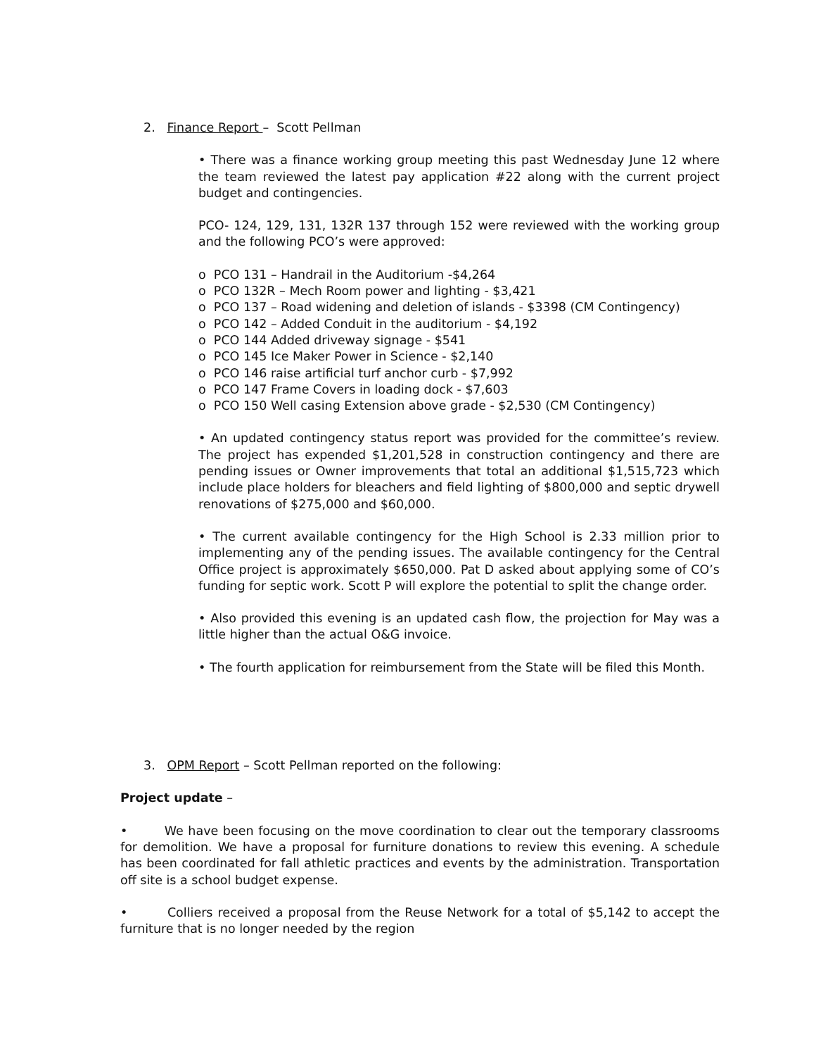2. Finance Report – Scott Pellman
• There was a finance working group meeting this past Wednesday June 12 where the team reviewed the latest pay application #22 along with the current project budget and contingencies.
PCO- 124, 129, 131, 132R 137 through 152 were reviewed with the working group and the following PCO’s were approved:
o PCO 131 – Handrail in the Auditorium -$4,264
o PCO 132R – Mech Room power and lighting - $3,421
o PCO 137 – Road widening and deletion of islands - $3398 (CM Contingency)
o PCO 142 – Added Conduit in the auditorium - $4,192
o PCO 144 Added driveway signage - $541
o PCO 145 Ice Maker Power in Science - $2,140
o PCO 146 raise artificial turf anchor curb - $7,992
o PCO 147 Frame Covers in loading dock - $7,603
o PCO 150 Well casing Extension above grade - $2,530 (CM Contingency)
• An updated contingency status report was provided for the committee’s review. The project has expended $1,201,528 in construction contingency and there are pending issues or Owner improvements that total an additional $1,515,723 which include place holders for bleachers and field lighting of $800,000 and septic drywell renovations of $275,000 and $60,000.
• The current available contingency for the High School is 2.33 million prior to implementing any of the pending issues. The available contingency for the Central Office project is approximately $650,000. Pat D asked about applying some of CO’s funding for septic work. Scott P will explore the potential to split the change order.
• Also provided this evening is an updated cash flow, the projection for May was a little higher than the actual O&G invoice.
• The fourth application for reimbursement from the State will be filed this Month.
3. OPM Report – Scott Pellman reported on the following:
Project update –
• We have been focusing on the move coordination to clear out the temporary classrooms for demolition. We have a proposal for furniture donations to review this evening. A schedule has been coordinated for fall athletic practices and events by the administration. Transportation off site is a school budget expense.
• Colliers received a proposal from the Reuse Network for a total of $5,142 to accept the furniture that is no longer needed by the region